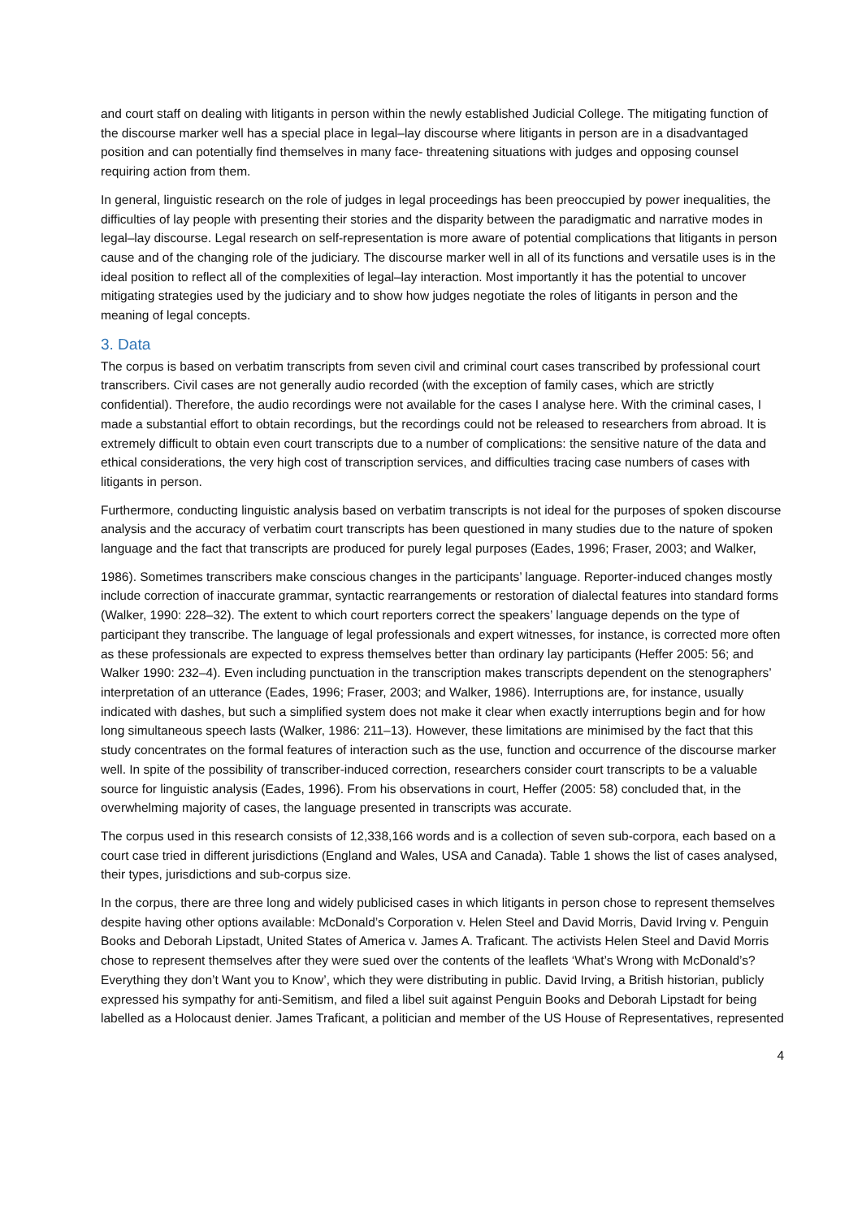and court staff on dealing with litigants in person within the newly established Judicial College. The mitigating function of the discourse marker well has a special place in legal–lay discourse where litigants in person are in a disadvantaged position and can potentially find themselves in many face- threatening situations with judges and opposing counsel requiring action from them.
In general, linguistic research on the role of judges in legal proceedings has been preoccupied by power inequalities, the difficulties of lay people with presenting their stories and the disparity between the paradigmatic and narrative modes in legal–lay discourse. Legal research on self-representation is more aware of potential complications that litigants in person cause and of the changing role of the judiciary. The discourse marker well in all of its functions and versatile uses is in the ideal position to reflect all of the complexities of legal–lay interaction. Most importantly it has the potential to uncover mitigating strategies used by the judiciary and to show how judges negotiate the roles of litigants in person and the meaning of legal concepts.
3. Data
The corpus is based on verbatim transcripts from seven civil and criminal court cases transcribed by professional court transcribers. Civil cases are not generally audio recorded (with the exception of family cases, which are strictly confidential). Therefore, the audio recordings were not available for the cases I analyse here. With the criminal cases, I made a substantial effort to obtain recordings, but the recordings could not be released to researchers from abroad. It is extremely difficult to obtain even court transcripts due to a number of complications: the sensitive nature of the data and ethical considerations, the very high cost of transcription services, and difficulties tracing case numbers of cases with litigants in person.
Furthermore, conducting linguistic analysis based on verbatim transcripts is not ideal for the purposes of spoken discourse analysis and the accuracy of verbatim court transcripts has been questioned in many studies due to the nature of spoken language and the fact that transcripts are produced for purely legal purposes (Eades, 1996; Fraser, 2003; and Walker,
1986). Sometimes transcribers make conscious changes in the participants’ language. Reporter-induced changes mostly include correction of inaccurate grammar, syntactic rearrangements or restoration of dialectal features into standard forms (Walker, 1990: 228–32). The extent to which court reporters correct the speakers’ language depends on the type of participant they transcribe. The language of legal professionals and expert witnesses, for instance, is corrected more often as these professionals are expected to express themselves better than ordinary lay participants (Heffer 2005: 56; and Walker 1990: 232–4). Even including punctuation in the transcription makes transcripts dependent on the stenographers’ interpretation of an utterance (Eades, 1996; Fraser, 2003; and Walker, 1986). Interruptions are, for instance, usually indicated with dashes, but such a simplified system does not make it clear when exactly interruptions begin and for how long simultaneous speech lasts (Walker, 1986: 211–13). However, these limitations are minimised by the fact that this study concentrates on the formal features of interaction such as the use, function and occurrence of the discourse marker well. In spite of the possibility of transcriber-induced correction, researchers consider court transcripts to be a valuable source for linguistic analysis (Eades, 1996). From his observations in court, Heffer (2005: 58) concluded that, in the overwhelming majority of cases, the language presented in transcripts was accurate.
The corpus used in this research consists of 12,338,166 words and is a collection of seven sub-corpora, each based on a court case tried in different jurisdictions (England and Wales, USA and Canada). Table 1 shows the list of cases analysed, their types, jurisdictions and sub-corpus size.
In the corpus, there are three long and widely publicised cases in which litigants in person chose to represent themselves despite having other options available: McDonald’s Corporation v. Helen Steel and David Morris, David Irving v. Penguin Books and Deborah Lipstadt, United States of America v. James A. Traficant. The activists Helen Steel and David Morris chose to represent themselves after they were sued over the contents of the leaflets ‘What’s Wrong with McDonald’s? Everything they don’t Want you to Know’, which they were distributing in public. David Irving, a British historian, publicly expressed his sympathy for anti-Semitism, and filed a libel suit against Penguin Books and Deborah Lipstadt for being labelled as a Holocaust denier. James Traficant, a politician and member of the US House of Representatives, represented
4